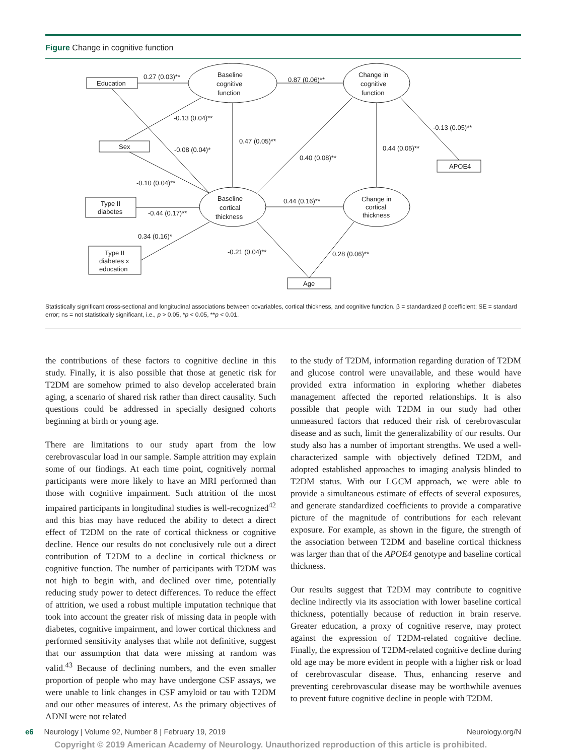Figure Change in cognitive function
0.27 (0.03)**
0.87 (0.06)**
Baseline
cognitive
function
Change in
cognitive
function
Education
Sex
APOE4
-0.13 (0.04)**
-0.08 (0.04)*
0.47 (0.05)**
0.40 (0.08)**
0.44 (0.05)**
-0.13 (0.05)**
-0.10 (0.04)**
Type II
diabetes
-0.44 (0.17)**
Baseline
cortical
thickness
0.44 (0.16)**
Change in
cortical
thickness
0.34 (0.16)*
-0.21 (0.04)**
0.28 (0.06)**
Type II
diabetes x
education
Age
Statistically significant cross-sectional and longitudinal associations between covariables, cortical thickness, and cognitive function. β = standardized β coefficient; SE = standard error; ns = not statistically significant, i.e., p > 0.05, *p < 0.05, **p < 0.01.
the contributions of these factors to cognitive decline in this study. Finally, it is also possible that those at genetic risk for T2DM are somehow primed to also develop accelerated brain aging, a scenario of shared risk rather than direct causality. Such questions could be addressed in specially designed cohorts beginning at birth or young age.
There are limitations to our study apart from the low cerebrovascular load in our sample. Sample attrition may explain some of our findings. At each time point, cognitively normal participants were more likely to have an MRI performed than those with cognitive impairment. Such attrition of the most impaired participants in longitudinal studies is well-recognized<sup>42</sup> and this bias may have reduced the ability to detect a direct effect of T2DM on the rate of cortical thickness or cognitive decline. Hence our results do not conclusively rule out a direct contribution of T2DM to a decline in cortical thickness or cognitive function. The number of participants with T2DM was not high to begin with, and declined over time, potentially reducing study power to detect differences. To reduce the effect of attrition, we used a robust multiple imputation technique that took into account the greater risk of missing data in people with diabetes, cognitive impairment, and lower cortical thickness and performed sensitivity analyses that while not definitive, suggest that our assumption that data were missing at random was valid.<sup>43</sup> Because of declining numbers, and the even smaller proportion of people who may have undergone CSF assays, we were unable to link changes in CSF amyloid or tau with T2DM and our other measures of interest. As the primary objectives of ADNI were not related
to the study of T2DM, information regarding duration of T2DM and glucose control were unavailable, and these would have provided extra information in exploring whether diabetes management affected the reported relationships. It is also possible that people with T2DM in our study had other unmeasured factors that reduced their risk of cerebrovascular disease and as such, limit the generalizability of our results. Our study also has a number of important strengths. We used a well-characterized sample with objectively defined T2DM, and adopted established approaches to imaging analysis blinded to T2DM status. With our LGCM approach, we were able to provide a simultaneous estimate of effects of several exposures, and generate standardized coefficients to provide a comparative picture of the magnitude of contributions for each relevant exposure. For example, as shown in the figure, the strength of the association between T2DM and baseline cortical thickness was larger than that of the APOE4 genotype and baseline cortical thickness.
Our results suggest that T2DM may contribute to cognitive decline indirectly via its association with lower baseline cortical thickness, potentially because of reduction in brain reserve. Greater education, a proxy of cognitive reserve, may protect against the expression of T2DM-related cognitive decline. Finally, the expression of T2DM-related cognitive decline during old age may be more evident in people with a higher risk or load of cerebrovascular disease. Thus, enhancing reserve and preventing cerebrovascular disease may be worthwhile avenues to prevent future cognitive decline in people with T2DM.
e6 Neurology | Volume 92, Number 8 | February 19, 2019 Neurology.org/N
Copyright © 2019 American Academy of Neurology. Unauthorized reproduction of this article is prohibited.